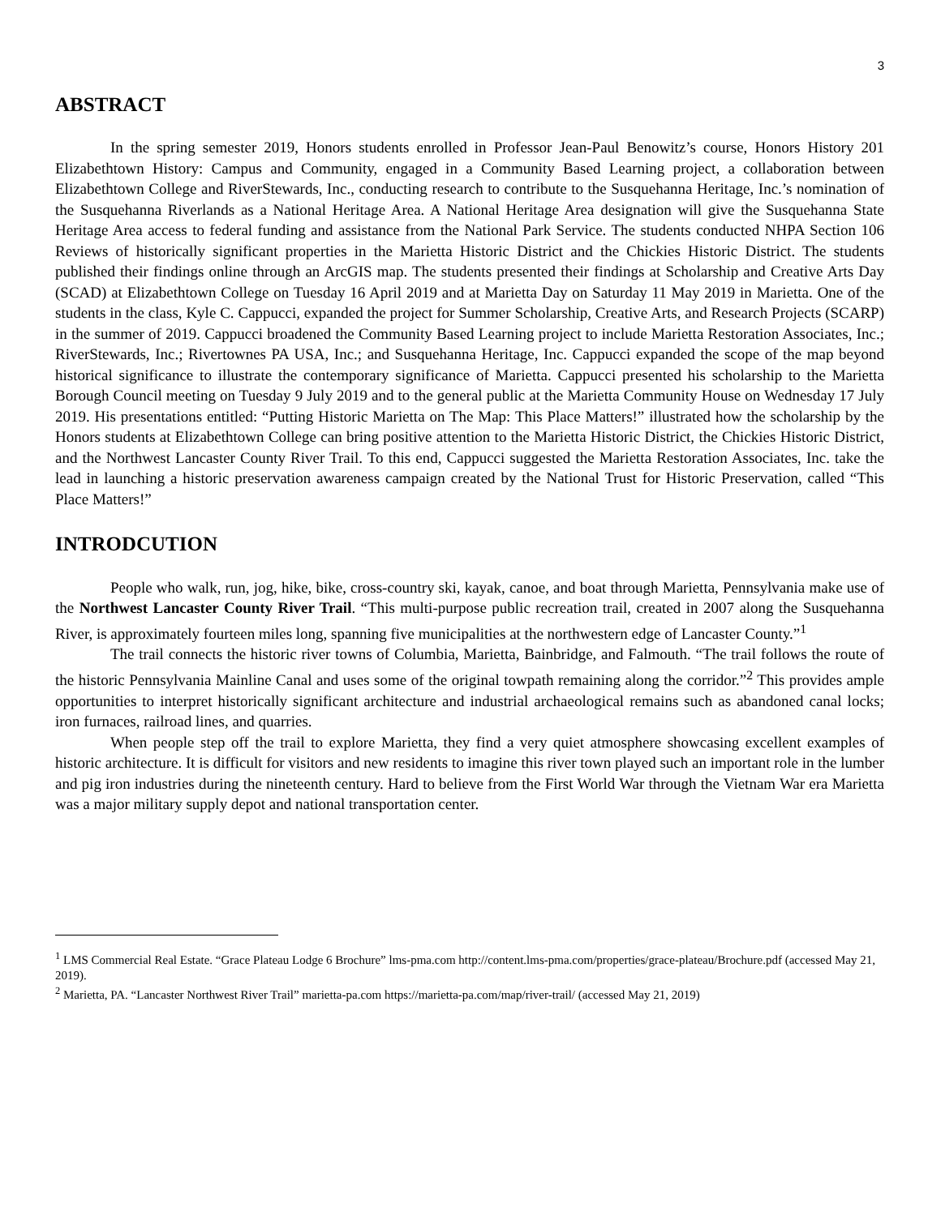3
ABSTRACT
In the spring semester 2019, Honors students enrolled in Professor Jean-Paul Benowitz’s course, Honors History 201 Elizabethtown History: Campus and Community, engaged in a Community Based Learning project, a collaboration between Elizabethtown College and RiverStewards, Inc., conducting research to contribute to the Susquehanna Heritage, Inc.’s nomination of the Susquehanna Riverlands as a National Heritage Area. A National Heritage Area designation will give the Susquehanna State Heritage Area access to federal funding and assistance from the National Park Service. The students conducted NHPA Section 106 Reviews of historically significant properties in the Marietta Historic District and the Chickies Historic District. The students published their findings online through an ArcGIS map. The students presented their findings at Scholarship and Creative Arts Day (SCAD) at Elizabethtown College on Tuesday 16 April 2019 and at Marietta Day on Saturday 11 May 2019 in Marietta. One of the students in the class, Kyle C. Cappucci, expanded the project for Summer Scholarship, Creative Arts, and Research Projects (SCARP) in the summer of 2019. Cappucci broadened the Community Based Learning project to include Marietta Restoration Associates, Inc.; RiverStewards, Inc.; Rivertownes PA USA, Inc.; and Susquehanna Heritage, Inc. Cappucci expanded the scope of the map beyond historical significance to illustrate the contemporary significance of Marietta. Cappucci presented his scholarship to the Marietta Borough Council meeting on Tuesday 9 July 2019 and to the general public at the Marietta Community House on Wednesday 17 July 2019. His presentations entitled: “Putting Historic Marietta on The Map: This Place Matters!” illustrated how the scholarship by the Honors students at Elizabethtown College can bring positive attention to the Marietta Historic District, the Chickies Historic District, and the Northwest Lancaster County River Trail. To this end, Cappucci suggested the Marietta Restoration Associates, Inc. take the lead in launching a historic preservation awareness campaign created by the National Trust for Historic Preservation, called “This Place Matters!”
INTRODCUTION
People who walk, run, jog, hike, bike, cross-country ski, kayak, canoe, and boat through Marietta, Pennsylvania make use of the Northwest Lancaster County River Trail. “This multi-purpose public recreation trail, created in 2007 along the Susquehanna River, is approximately fourteen miles long, spanning five municipalities at the northwestern edge of Lancaster County.”<sup>1</sup>
The trail connects the historic river towns of Columbia, Marietta, Bainbridge, and Falmouth. “The trail follows the route of the historic Pennsylvania Mainline Canal and uses some of the original towpath remaining along the corridor.”<sup>2</sup> This provides ample opportunities to interpret historically significant architecture and industrial archaeological remains such as abandoned canal locks; iron furnaces, railroad lines, and quarries.
When people step off the trail to explore Marietta, they find a very quiet atmosphere showcasing excellent examples of historic architecture. It is difficult for visitors and new residents to imagine this river town played such an important role in the lumber and pig iron industries during the nineteenth century. Hard to believe from the First World War through the Vietnam War era Marietta was a major military supply depot and national transportation center.
<sup>1</sup> LMS Commercial Real Estate. “Grace Plateau Lodge 6 Brochure” lms-pma.com http://content.lms-pma.com/properties/grace-plateau/Brochure.pdf (accessed May 21, 2019).
<sup>2</sup> Marietta, PA. “Lancaster Northwest River Trail” marietta-pa.com https://marietta-pa.com/map/river-trail/ (accessed May 21, 2019)